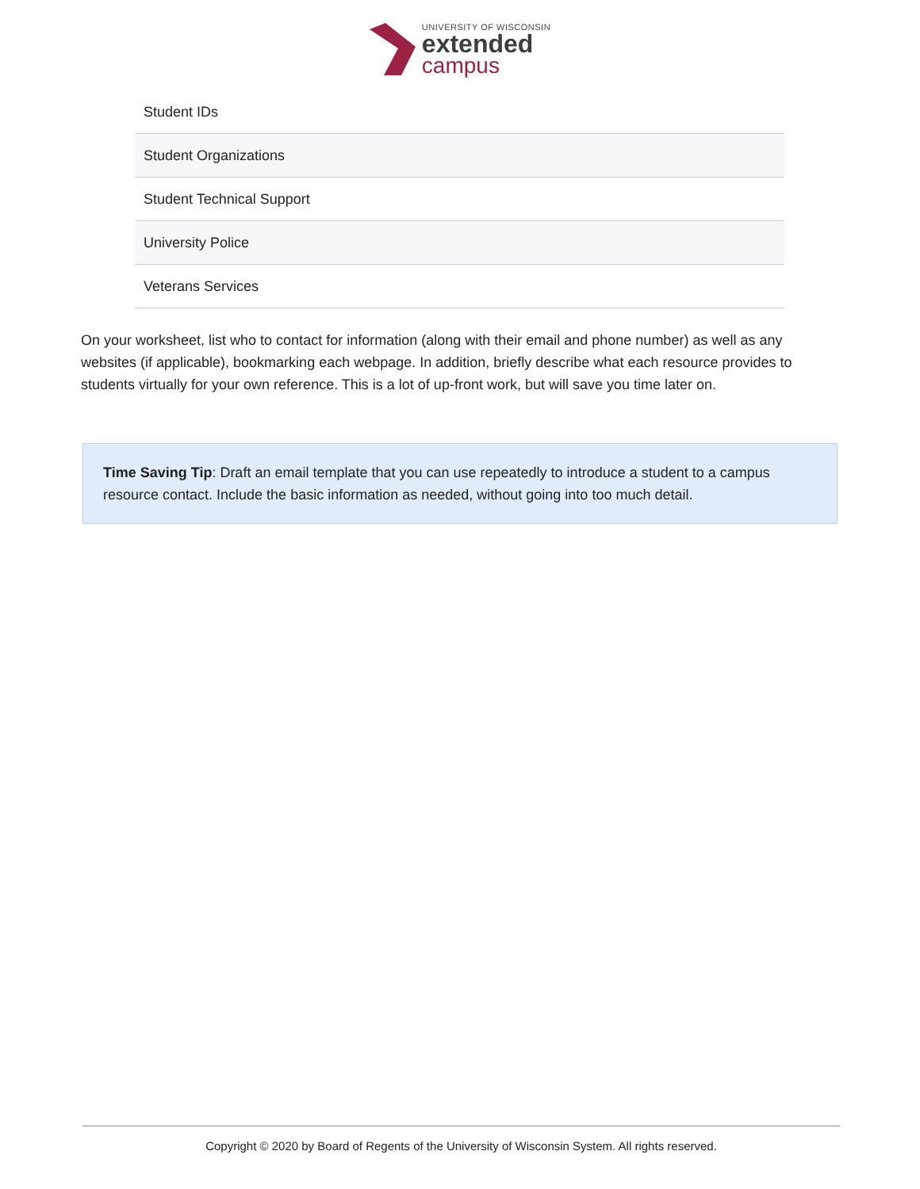UNIVERSITY OF WISCONSIN
extended
campus
| Student IDs |
| Student Organizations |
| Student Technical Support |
| University Police |
| Veterans Services |
On your worksheet, list who to contact for information (along with their email and phone number) as well as any websites (if applicable), bookmarking each webpage. In addition, briefly describe what each resource provides to students virtually for your own reference. This is a lot of up-front work, but will save you time later on.
Time Saving Tip: Draft an email template that you can use repeatedly to introduce a student to a campus resource contact. Include the basic information as needed, without going into too much detail.
Copyright © 2020 by Board of Regents of the University of Wisconsin System. All rights reserved.